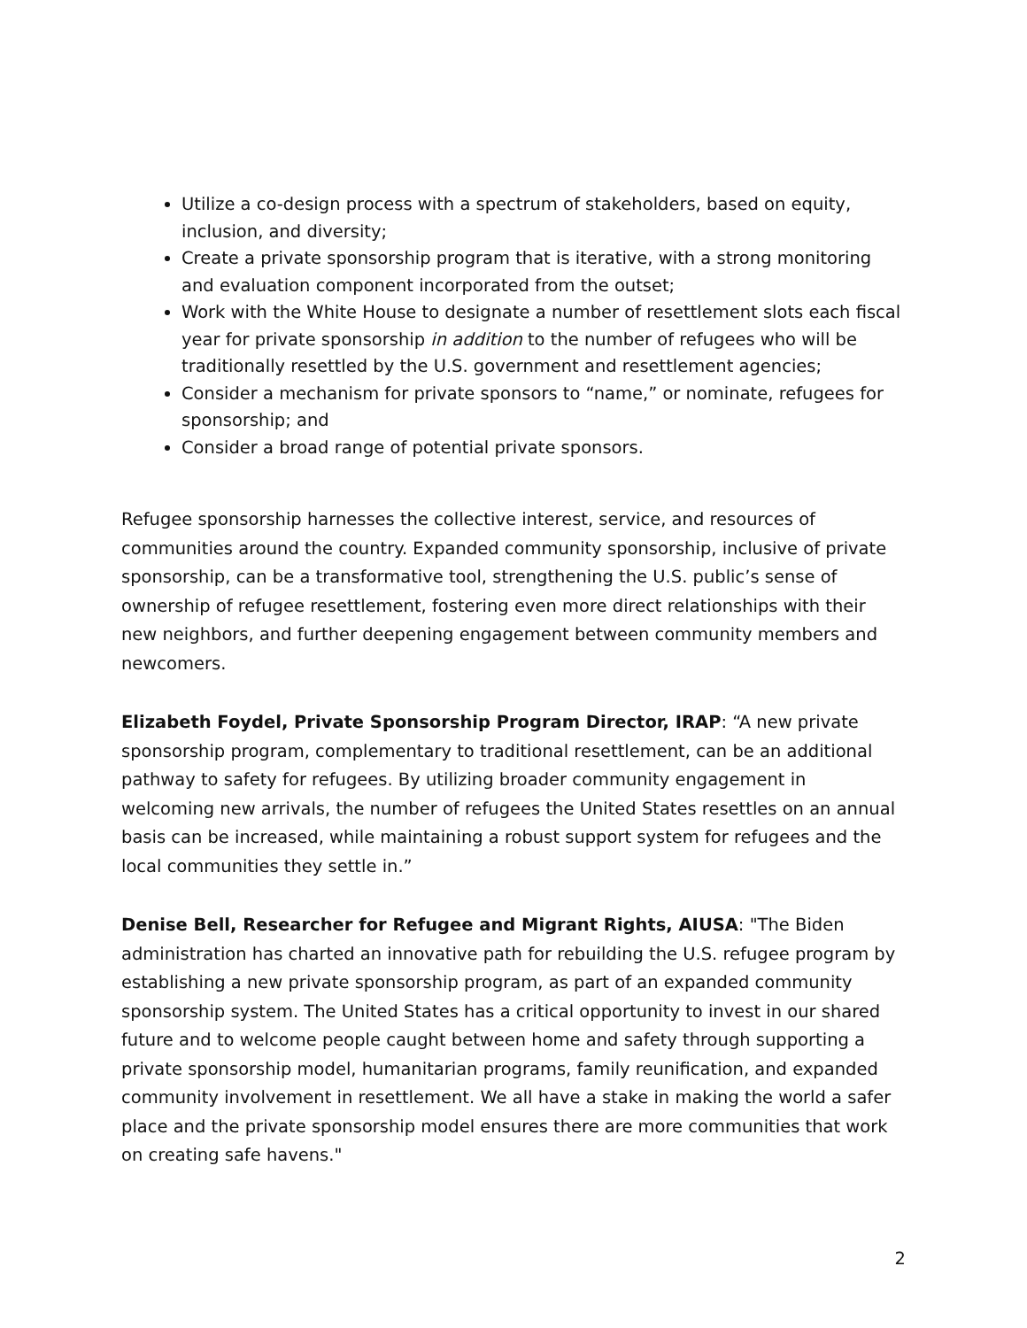Utilize a co-design process with a spectrum of stakeholders, based on equity, inclusion, and diversity;
Create a private sponsorship program that is iterative, with a strong monitoring and evaluation component incorporated from the outset;
Work with the White House to designate a number of resettlement slots each fiscal year for private sponsorship in addition to the number of refugees who will be traditionally resettled by the U.S. government and resettlement agencies;
Consider a mechanism for private sponsors to “name,” or nominate, refugees for sponsorship; and
Consider a broad range of potential private sponsors.
Refugee sponsorship harnesses the collective interest, service, and resources of communities around the country. Expanded community sponsorship, inclusive of private sponsorship, can be a transformative tool, strengthening the U.S. public’s sense of ownership of refugee resettlement, fostering even more direct relationships with their new neighbors, and further deepening engagement between community members and newcomers.
Elizabeth Foydel, Private Sponsorship Program Director, IRAP: “A new private sponsorship program, complementary to traditional resettlement, can be an additional pathway to safety for refugees. By utilizing broader community engagement in welcoming new arrivals, the number of refugees the United States resettles on an annual basis can be increased, while maintaining a robust support system for refugees and the local communities they settle in.”
Denise Bell, Researcher for Refugee and Migrant Rights, AIUSA: "The Biden administration has charted an innovative path for rebuilding the U.S. refugee program by establishing a new private sponsorship program, as part of an expanded community sponsorship system. The United States has a critical opportunity to invest in our shared future and to welcome people caught between home and safety through supporting a private sponsorship model, humanitarian programs, family reunification, and expanded community involvement in resettlement. We all have a stake in making the world a safer place and the private sponsorship model ensures there are more communities that work on creating safe havens."
2